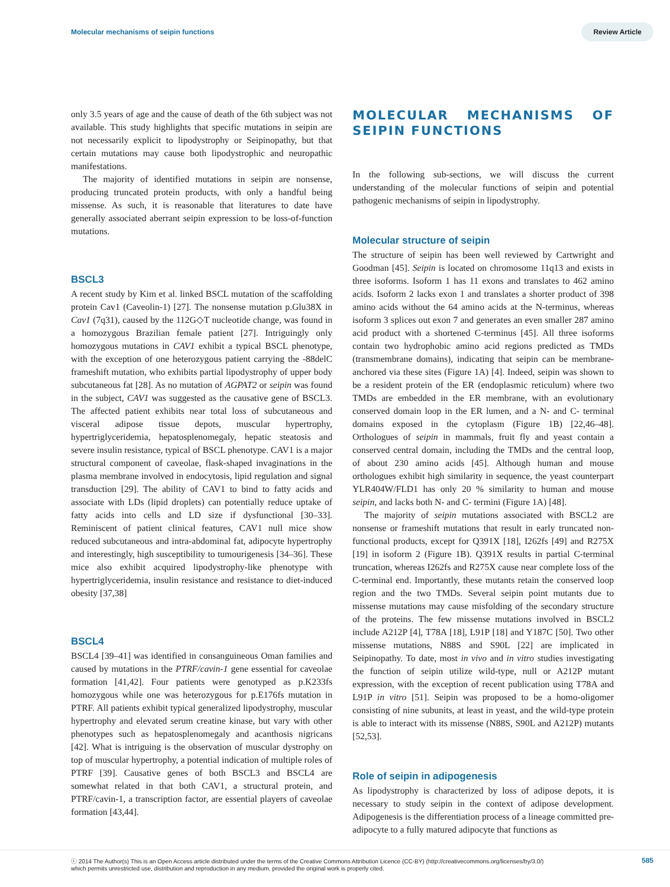Molecular mechanisms of seipin functions Review Article
only 3.5 years of age and the cause of death of the 6th subject was not available. This study highlights that specific mutations in seipin are not necessarily explicit to lipodystrophy or Seipinopathy, but that certain mutations may cause both lipodystrophic and neuropathic manifestations.
The majority of identified mutations in seipin are nonsense, producing truncated protein products, with only a handful being missense. As such, it is reasonable that literatures to date have generally associated aberrant seipin expression to be loss-of-function mutations.
BSCL3
A recent study by Kim et al. linked BSCL mutation of the scaffolding protein Cav1 (Caveolin-1) [27]. The nonsense mutation p.Glu38X in Cav1 (7q31), caused by the 112G◇T nucleotide change, was found in a homozygous Brazilian female patient [27]. Intriguingly only homozygous mutations in CAV1 exhibit a typical BSCL phenotype, with the exception of one heterozygous patient carrying the -88delC frameshift mutation, who exhibits partial lipodystrophy of upper body subcutaneous fat [28]. As no mutation of AGPAT2 or seipin was found in the subject, CAV1 was suggested as the causative gene of BSCL3. The affected patient exhibits near total loss of subcutaneous and visceral adipose tissue depots, muscular hypertrophy, hypertriglyceridemia, hepatosplenomegaly, hepatic steatosis and severe insulin resistance, typical of BSCL phenotype. CAV1 is a major structural component of caveolae, flask-shaped invaginations in the plasma membrane involved in endocytosis, lipid regulation and signal transduction [29]. The ability of CAV1 to bind to fatty acids and associate with LDs (lipid droplets) can potentially reduce uptake of fatty acids into cells and LD size if dysfunctional [30–33]. Reminiscent of patient clinical features, CAV1 null mice show reduced subcutaneous and intra-abdominal fat, adipocyte hypertrophy and interestingly, high susceptibility to tumourigenesis [34–36]. These mice also exhibit acquired lipodystrophy-like phenotype with hypertriglyceridemia, insulin resistance and resistance to diet-induced obesity [37,38]
BSCL4
BSCL4 [39–41] was identified in consanguineous Oman families and caused by mutations in the PTRF/cavin-1 gene essential for caveolae formation [41,42]. Four patients were genotyped as p.K233fs homozygous while one was heterozygous for p.E176fs mutation in PTRF. All patients exhibit typical generalized lipodystrophy, muscular hypertrophy and elevated serum creatine kinase, but vary with other phenotypes such as hepatosplenomegaly and acanthosis nigricans [42]. What is intriguing is the observation of muscular dystrophy on top of muscular hypertrophy, a potential indication of multiple roles of PTRF [39]. Causative genes of both BSCL3 and BSCL4 are somewhat related in that both CAV1, a structural protein, and PTRF/cavin-1, a transcription factor, are essential players of caveolae formation [43,44].
MOLECULAR MECHANISMS OF SEIPIN FUNCTIONS
In the following sub-sections, we will discuss the current understanding of the molecular functions of seipin and potential pathogenic mechanisms of seipin in lipodystrophy.
Molecular structure of seipin
The structure of seipin has been well reviewed by Cartwright and Goodman [45]. Seipin is located on chromosome 11q13 and exists in three isoforms. Isoform 1 has 11 exons and translates to 462 amino acids. Isoform 2 lacks exon 1 and translates a shorter product of 398 amino acids without the 64 amino acids at the N-terminus, whereas isoform 3 splices out exon 7 and generates an even smaller 287 amino acid product with a shortened C-terminus [45]. All three isoforms contain two hydrophobic amino acid regions predicted as TMDs (transmembrane domains), indicating that seipin can be membrane-anchored via these sites (Figure 1A) [4]. Indeed, seipin was shown to be a resident protein of the ER (endoplasmic reticulum) where two TMDs are embedded in the ER membrane, with an evolutionary conserved domain loop in the ER lumen, and a N- and C- terminal domains exposed in the cytoplasm (Figure 1B) [22,46–48]. Orthologues of seipin in mammals, fruit fly and yeast contain a conserved central domain, including the TMDs and the central loop, of about 230 amino acids [45]. Although human and mouse orthologues exhibit high similarity in sequence, the yeast counterpart YLR404W/FLD1 has only 20 % similarity to human and mouse seipin, and lacks both N- and C- termini (Figure 1A) [48].
The majority of seipin mutations associated with BSCL2 are nonsense or frameshift mutations that result in early truncated non-functional products, except for Q391X [18], I262fs [49] and R275X [19] in isoform 2 (Figure 1B). Q391X results in partial C-terminal truncation, whereas I262fs and R275X cause near complete loss of the C-terminal end. Importantly, these mutants retain the conserved loop region and the two TMDs. Several seipin point mutants due to missense mutations may cause misfolding of the secondary structure of the proteins. The few missense mutations involved in BSCL2 include A212P [4], T78A [18], L91P [18] and Y187C [50]. Two other missense mutations, N88S and S90L [22] are implicated in Seipinopathy. To date, most in vivo and in vitro studies investigating the function of seipin utilize wild-type, null or A212P mutant expression, with the exception of recent publication using T78A and L91P in vitro [51]. Seipin was proposed to be a homo-oligomer consisting of nine subunits, at least in yeast, and the wild-type protein is able to interact with its missense (N88S, S90L and A212P) mutants [52,53].
Role of seipin in adipogenesis
As lipodystrophy is characterized by loss of adipose depots, it is necessary to study seipin in the context of adipose development. Adipogenesis is the differentiation process of a lineage committed pre-adipocyte to a fully matured adipocyte that functions as
ⓒ 2014 The Author(s) This is an Open Access article distributed under the terms of the Creative Commons Attribution Licence (CC-BY) (http://creativecommons.org/licenses/by/3.0/)
which permits unrestricted use, distribution and reproduction in any medium, provided the original work is properly cited. 585